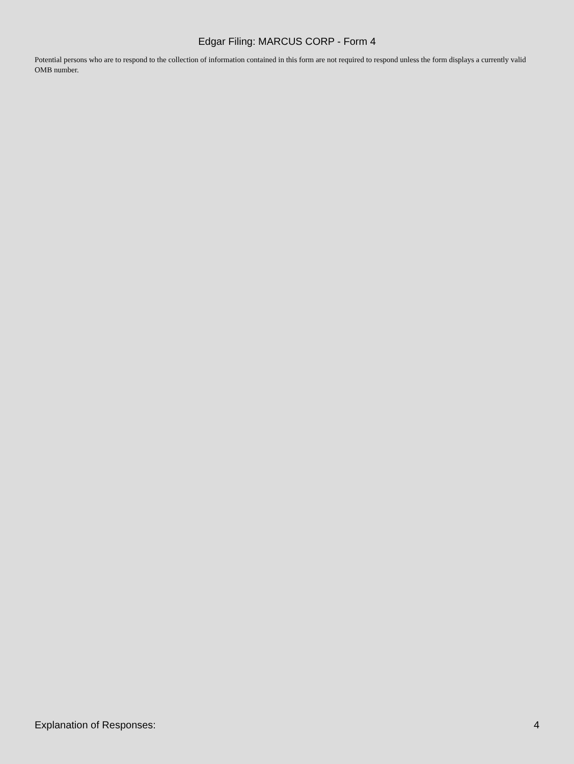Edgar Filing: MARCUS CORP - Form 4
Potential persons who are to respond to the collection of information contained in this form are not required to respond unless the form displays a currently valid OMB number.
Explanation of Responses: 4